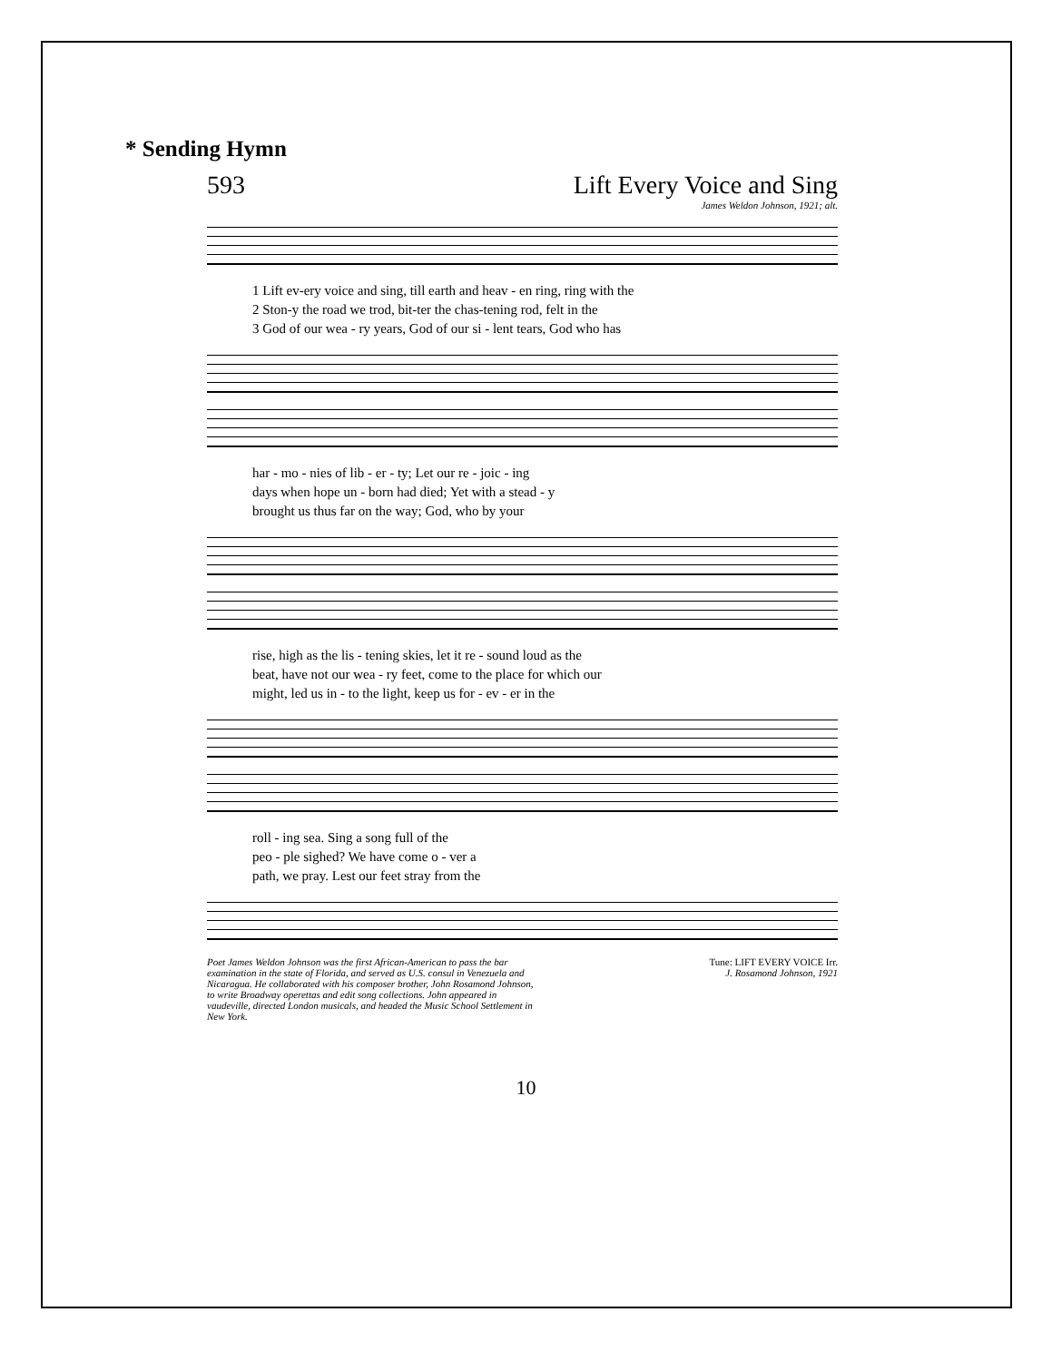* Sending Hymn
593 Lift Every Voice and Sing
James Weldon Johnson, 1921; alt.
1 Lift ev-ery voice and sing, till earth and heav - en ring, ring with the
2 Ston-y the road we trod, bit-ter the chas-tening rod, felt in the
3 God of our wea - ry years, God of our si - lent tears, God who has
har - mo - nies of lib - er - ty; Let our re - joic - ing
days when hope un - born had died; Yet with a stead - y
brought us thus far on the way; God, who by your
rise, high as the lis - tening skies, let it re - sound loud as the
beat, have not our wea - ry feet, come to the place for which our
might, led us in - to the light, keep us for - ev - er in the
roll - ing sea. Sing a song full of the
peo - ple sighed? We have come o - ver a
path, we pray. Lest our feet stray from the
Poet James Weldon Johnson was the first African-American to pass the bar examination in the state of Florida, and served as U.S. consul in Venezuela and Nicaragua. He collaborated with his composer brother, John Rosamond Johnson, to write Broadway operettas and edit song collections. John appeared in vaudeville, directed London musicals, and headed the Music School Settlement in New York.
Tune: LIFT EVERY VOICE Irr.
J. Rosamond Johnson, 1921
10